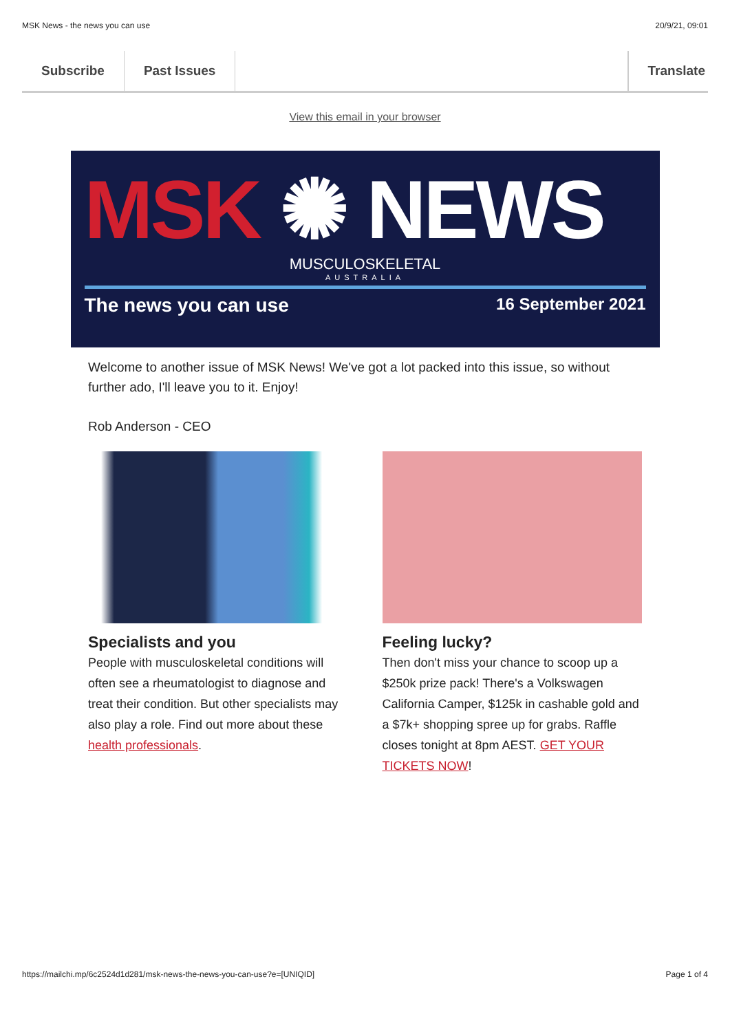MSK News - the news you can use 20/9/21, 09:01
Subscribe Past Issues Translate
View this email in your browser
MSK ✺ NEWS
MUSCULOSKELETAL
AUSTRALIA
The news you can use 16 September 2021
Welcome to another issue of MSK News! We've got a lot packed into this issue, so without further ado, I'll leave you to it. Enjoy!
Rob Anderson - CEO
Specialists and you
People with musculoskeletal conditions will often see a rheumatologist to diagnose and treat their condition. But other specialists may also play a role. Find out more about these health professionals.
Feeling lucky?
Then don't miss your chance to scoop up a $250k prize pack! There's a Volkswagen California Camper, $125k in cashable gold and a $7k+ shopping spree up for grabs. Raffle closes tonight at 8pm AEST. GET YOUR TICKETS NOW!
https://mailchi.mp/6c2524d1d281/msk-news-the-news-you-can-use?e=[UNIQID] Page 1 of 4